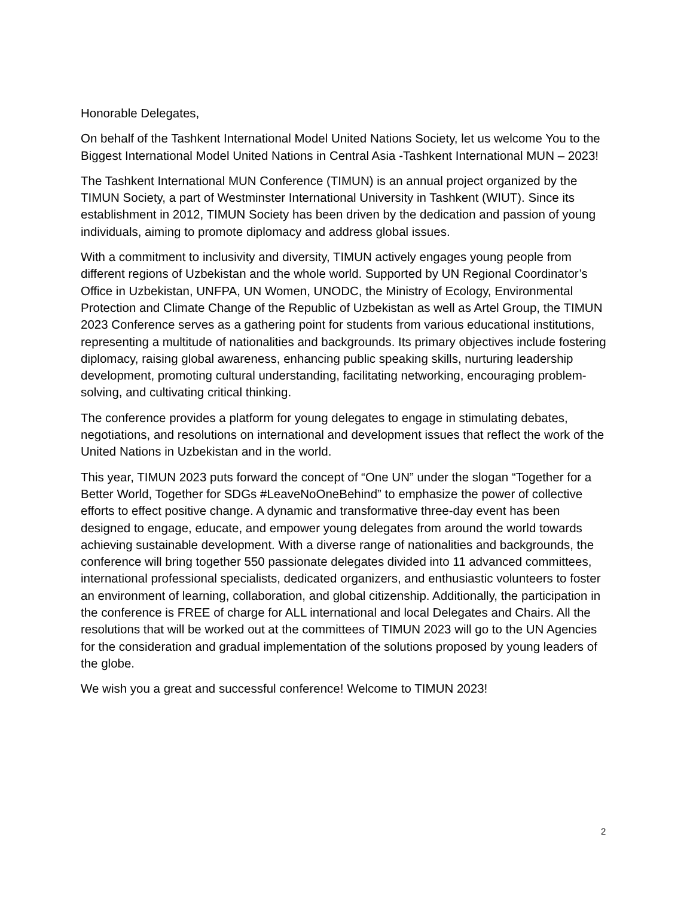Honorable Delegates,
On behalf of the Tashkent International Model United Nations Society, let us welcome You to the Biggest International Model United Nations in Central Asia -Tashkent International MUN – 2023!
The Tashkent International MUN Conference (TIMUN) is an annual project organized by the TIMUN Society, a part of Westminster International University in Tashkent (WIUT). Since its establishment in 2012, TIMUN Society has been driven by the dedication and passion of young individuals, aiming to promote diplomacy and address global issues.
With a commitment to inclusivity and diversity, TIMUN actively engages young people from different regions of Uzbekistan and the whole world. Supported by UN Regional Coordinator’s Office in Uzbekistan, UNFPA, UN Women, UNODC, the Ministry of Ecology, Environmental Protection and Climate Change of the Republic of Uzbekistan as well as Artel Group, the TIMUN 2023 Conference serves as a gathering point for students from various educational institutions, representing a multitude of nationalities and backgrounds. Its primary objectives include fostering diplomacy, raising global awareness, enhancing public speaking skills, nurturing leadership development, promoting cultural understanding, facilitating networking, encouraging problem-solving, and cultivating critical thinking.
The conference provides a platform for young delegates to engage in stimulating debates, negotiations, and resolutions on international and development issues that reflect the work of the United Nations in Uzbekistan and in the world.
This year, TIMUN 2023 puts forward the concept of “One UN” under the slogan “Together for a Better World, Together for SDGs #LeaveNoOneBehind” to emphasize the power of collective efforts to effect positive change. A dynamic and transformative three-day event has been designed to engage, educate, and empower young delegates from around the world towards achieving sustainable development. With a diverse range of nationalities and backgrounds, the conference will bring together 550 passionate delegates divided into 11 advanced committees, international professional specialists, dedicated organizers, and enthusiastic volunteers to foster an environment of learning, collaboration, and global citizenship. Additionally, the participation in the conference is FREE of charge for ALL international and local Delegates and Chairs. All the resolutions that will be worked out at the committees of TIMUN 2023 will go to the UN Agencies for the consideration and gradual implementation of the solutions proposed by young leaders of the globe.
We wish you a great and successful conference! Welcome to TIMUN 2023!
2